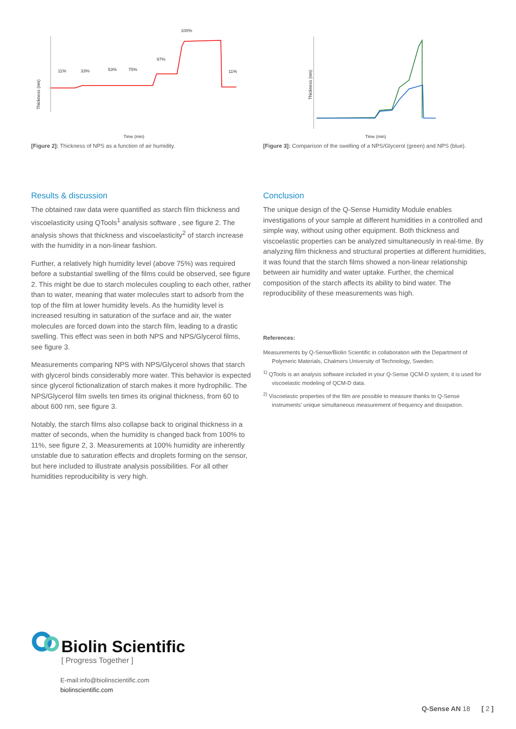Thickness (nm)
11%
33%
53%
75%
97%
100%
11%
Time (min)
[Figure 2]: Thickness of NPS as a function of air humidity.
Thickness (nm)
Time (min)
[Figure 3]: Comparison of the swelling of a NPS/Glycerol (green) and NPS (blue).
Results & discussion
The obtained raw data were quantified as starch film thickness and viscoelasticity using QTools<sup>1</sup> analysis software , see figure 2. The analysis shows that thickness and viscoelasticity<sup>2</sup> of starch increase with the humidity in a non-linear fashion.
Further, a relatively high humidity level (above 75%) was required before a substantial swelling of the films could be observed, see figure 2. This might be due to starch molecules coupling to each other, rather than to water, meaning that water molecules start to adsorb from the top of the film at lower humidity levels. As the humidity level is increased resulting in saturation of the surface and air, the water molecules are forced down into the starch film, leading to a drastic swelling. This effect was seen in both NPS and NPS/Glycerol films, see figure 3.
Measurements comparing NPS with NPS/Glycerol shows that starch with glycerol binds considerably more water. This behavior is expected since glycerol fictionalization of starch makes it more hydrophilic. The NPS/Glycerol film swells ten times its original thickness, from 60 to about 600 nm, see figure 3.
Notably, the starch films also collapse back to original thickness in a matter of seconds, when the humidity is changed back from 100% to 11%, see figure 2, 3. Measurements at 100% humidity are inherently unstable due to saturation effects and droplets forming on the sensor, but here included to illustrate analysis possibilities. For all other humidities reproducibility is very high.
Conclusion
The unique design of the Q-Sense Humidity Module enables investigations of your sample at different humidities in a controlled and simple way, without using other equipment. Both thickness and viscoelastic properties can be analyzed simultaneously in real-time. By analyzing film thickness and structural properties at different humidities, it was found that the starch films showed a non-linear relationship between air humidity and water uptake. Further, the chemical composition of the starch affects its ability to bind water. The reproducibility of these measurements was high.
References:
Measurements by Q-Sense/Biolin Scientific in collaboration with the Department of Polymeric Materials, Chalmers University of Technology, Sweden.
<sup>1)</sup> QTools is an analysis software included in your Q-Sense QCM-D system; it is used for viscoelastic modeling of QCM-D data.
<sup>2)</sup> Viscoelastic properties of the film are possible to measure thanks to Q-Sense instruments' unique simultaneous measurement of frequency and dissipation.
Biolin Scientific
[ Progress Together ]
E-mail:info@biolinscientific.com
biolinscientific.com
Q-Sense AN 18 [ 2 ]